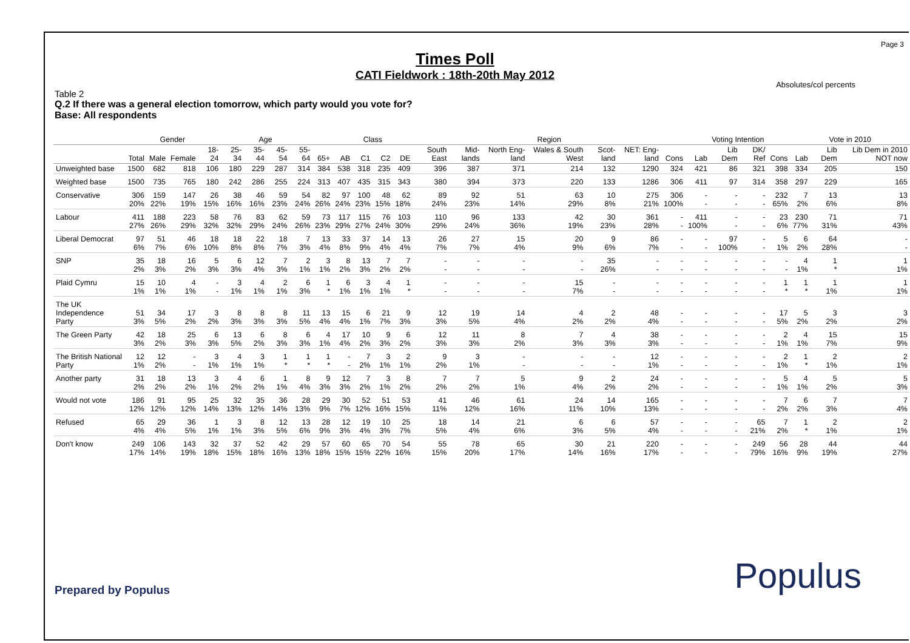Page 3
Times Poll
CATI Fieldwork : 18th-20th May 2012
Absolutes/col percents
Table 2
Q.2 If there was a general election tomorrow, which party would you vote for?
Base: All respondents
| | | Gender | | Age | | | | | | Class | | | | Region | | | | | | | Voting Intention | | | | Vote in 2010 | | |
| --- | --- | --- | --- | --- | --- | --- | --- | --- | --- | --- | --- | --- | --- | --- | --- | --- | --- | --- | --- | --- | --- | --- | --- | --- | --- | --- | --- |
| | Total | Male | Female | 18-24 | 25-34 | 35-44 | 45-54 | 55-64 | 65+ | AB | C1 | C2 | DE | South East | Mid-lands | North Eng-land | Wales & South West | Scot-land | NET: Eng-land | Cons | Lab | Lib Dem | DK/ Ref | Cons | Lab | Lib Dem | Lib Dem in 2010 NOT now |
| Unweighted base | 1500 | 682 | 818 | 106 | 180 | 229 | 287 | 314 | 384 | 538 | 318 | 235 | 409 | 396 | 387 | 371 | 214 | 132 | 1290 | 324 | 421 | 86 | 321 | 398 | 334 | 205 | 150 |
| Weighted base | 1500 | 735 | 765 | 180 | 242 | 286 | 255 | 224 | 313 | 407 | 435 | 315 | 343 | 380 | 394 | 373 | 220 | 133 | 1286 | 306 | 411 | 97 | 314 | 358 | 297 | 229 | 165 |
| Conservative | 306 20% | 159 22% | 147 19% | 26 15% | 38 16% | 46 16% | 59 23% | 54 24% | 82 26% | 97 24% | 100 23% | 48 15% | 62 18% | 89 24% | 92 23% | 51 14% | 63 29% | 10 8% | 275 21% | 306 100% | - - | - - | - - | 232 65% | 7 2% | 13 6% | 13 8% |
| Labour | 411 27% | 188 26% | 223 29% | 58 32% | 76 32% | 83 29% | 62 24% | 59 26% | 73 23% | 117 29% | 115 27% | 76 24% | 103 30% | 110 29% | 96 24% | 133 36% | 42 19% | 30 23% | 361 28% | - - | 411 100% | - - | - - | 23 6% | 230 77% | 71 31% | 71 43% |
| Liberal Democrat | 97 6% | 51 7% | 46 6% | 18 10% | 18 8% | 22 8% | 18 7% | 7 3% | 13 4% | 33 8% | 37 9% | 14 4% | 13 4% | 26 7% | 27 7% | 15 4% | 20 9% | 9 6% | 86 7% | - - | - - | 97 100% | - - | 5 1% | 6 2% | 64 28% | - - |
| SNP | 35 2% | 18 3% | 16 2% | 5 3% | 6 3% | 12 4% | 7 3% | 2 1% | 3 1% | 8 2% | 13 3% | 7 2% | 7 2% | - - | - - | - - | - - | 35 26% | - - | - - | - - | - - | - - | - - | 4 1% | 1 * | 1 1% |
| Plaid Cymru | 15 1% | 10 1% | 4 1% | - - | 3 1% | 4 1% | 2 1% | 6 3% | 1 * | 6 1% | 3 1% | 4 1% | 1 * | - - | - - | - - | 15 7% | - - | - - | - - | - - | - - | - - | 1 * | 1 * | 1 1% | 1 1% |
| The UK Independence Party | 51 3% | 34 5% | 17 2% | 3 2% | 8 3% | 8 3% | 8 3% | 11 5% | 13 4% | 15 4% | 6 1% | 21 7% | 9 3% | 12 3% | 19 5% | 14 4% | 4 2% | 2 2% | 48 4% | - - | - - | - - | - - | 17 5% | 5 2% | 3 2% | 3 2% |
| The Green Party | 42 3% | 18 2% | 25 3% | 6 3% | 13 5% | 6 2% | 8 3% | 6 3% | 4 1% | 17 4% | 10 2% | 9 3% | 6 2% | 12 3% | 11 3% | 8 2% | 7 3% | 4 3% | 38 3% | - - | - - | - - | - - | 2 1% | 4 1% | 15 7% | 15 9% |
| The British National Party | 12 1% | 12 2% | - - | 3 1% | 4 1% | 3 1% | 1 * | 1 * | 1 * | - - | 7 2% | 3 1% | 2 1% | 9 2% | 3 1% | - - | - - | - - | 12 1% | - - | - - | - - | - - | 2 1% | 1 * | 2 1% | 2 1% |
| Another party | 31 2% | 18 2% | 13 2% | 3 1% | 4 2% | 6 2% | 1 1% | 8 4% | 9 3% | 12 3% | 7 2% | 3 1% | 8 2% | 7 2% | 7 2% | 5 1% | 9 4% | 2 2% | 24 2% | - - | - - | - - | - - | 5 1% | 4 1% | 5 2% | 5 3% |
| Would not vote | 186 12% | 91 12% | 95 12% | 25 14% | 32 13% | 35 12% | 36 14% | 28 13% | 29 9% | 30 7% | 52 12% | 51 16% | 53 15% | 41 11% | 46 12% | 61 16% | 24 11% | 14 10% | 165 13% | - - | - - | - - | - - | 7 2% | 6 2% | 7 3% | 7 4% |
| Refused | 65 4% | 29 4% | 36 5% | 1 1% | 3 1% | 8 3% | 12 5% | 13 6% | 28 9% | 12 3% | 19 4% | 10 3% | 25 7% | 18 5% | 14 4% | 21 6% | 6 3% | 6 5% | 57 4% | - - | - - | - - | 65 21% | 7 2% | 1 * | 2 1% | 2 1% |
| Don't know | 249 17% | 106 14% | 143 19% | 32 18% | 37 15% | 52 18% | 42 16% | 29 13% | 57 18% | 60 15% | 65 15% | 70 22% | 54 16% | 55 15% | 78 20% | 65 17% | 30 14% | 21 16% | 220 17% | - - | - - | - - | 249 79% | 56 16% | 28 9% | 44 19% | 44 27% |
Prepared by Populus Populus